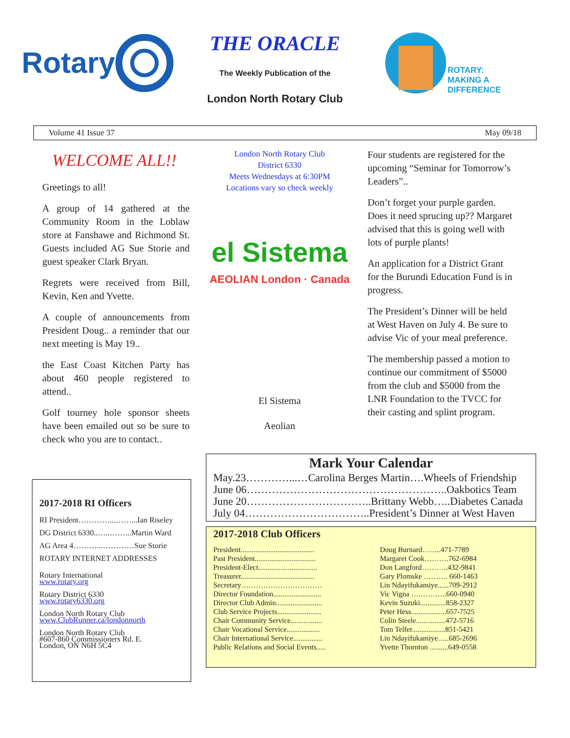Rotary
THE ORACLE
The Weekly Publication of the
London North Rotary Club
ROTARY:
MAKING A
DIFFERENCE
Volume 41 Issue 37 May 09/18
WELCOME ALL!!
Greetings to all!
A group of 14 gathered at the Community Room in the Loblaw store at Fanshawe and Richmond St. Guests included AG Sue Storie and guest speaker Clark Bryan.
Regrets were received from Bill, Kevin, Ken and Yvette.
A couple of announcements from President Doug.. a reminder that our next meeting is May 19..
the East Coast Kitchen Party has about 460 people registered to attend..
Golf tourney hole sponsor sheets have been emailed out so be sure to check who you are to contact..
London North Rotary Club
District 6330
Meets Wednesdays at 6:30PM
Locations vary so check weekly
el Sistema
AEOLIAN London · Canada
El Sistema
Aeolian
Four students are registered for the upcoming “Seminar for Tomorrow’s Leaders”..
Don’t forget your purple garden. Does it need sprucing up?? Margaret advised that this is going well with lots of purple plants!
An application for a District Grant for the Burundi Education Fund is in progress.
The President’s Dinner will be held at West Haven on July 4. Be sure to advise Vic of your meal preference.
The membership passed a motion to continue our commitment of $5000 from the club and $5000 from the LNR Foundation to the TVCC for their casting and splint program.
2017-2018 RI Officers
RI President…………...……...Ian Riseley
DG District 6330..…..……...Martin Ward
AG Area 4………...…………Sue Storie
ROTARY INTERNET ADDRESSES
Rotary International
www.rotary.org
Rotary District 6330
www.rotary6330.org
London North Rotary Club
www.ClubRunner.ca/londonnorth
London North Rotary Club
#607-860 Commissioners Rd. E.
London, ON N6H 5C4
Mark Your Calendar
May.23…………...…Carolina Berges Martin….Wheels of Friendship
June 06………………………………………………..Oakbotics Team
June 20……………………………..Brittany Webb…..Diabetes Canada
July 04……………………………..President’s Dinner at West Haven
2017-2018 Club Officers
| President........................................ | Doug Burnard……..471-7789 |
| Past President................................. | Margaret Cook……….762-6984 |
| President-Elect................................ | Don Langford………..432-9841 |
| Treasurer........................................ | Gary Plomske ………. 660-1463 |
| Secretary…………………………… | Lin Ndayifukamiye......709-2912 |
| Director Foundation.......................... | Vic Vigna ….………..660-0940 |
| Director Club Admin......................... | Kevin Suzuki..............858-2327 |
| Club Service Projects........................ | Peter Hess...................657-7525 |
| Chair Community Service................. | Colin Steele................472-5716 |
| Chair Vocational Service.................. | Tom Telfer..................851-5421 |
| Chair International Service................ | Lin Ndayifukamiye…..685-2696 |
| Public Relations and Social Events..... | Yvette Thornton ..........649-0558 |